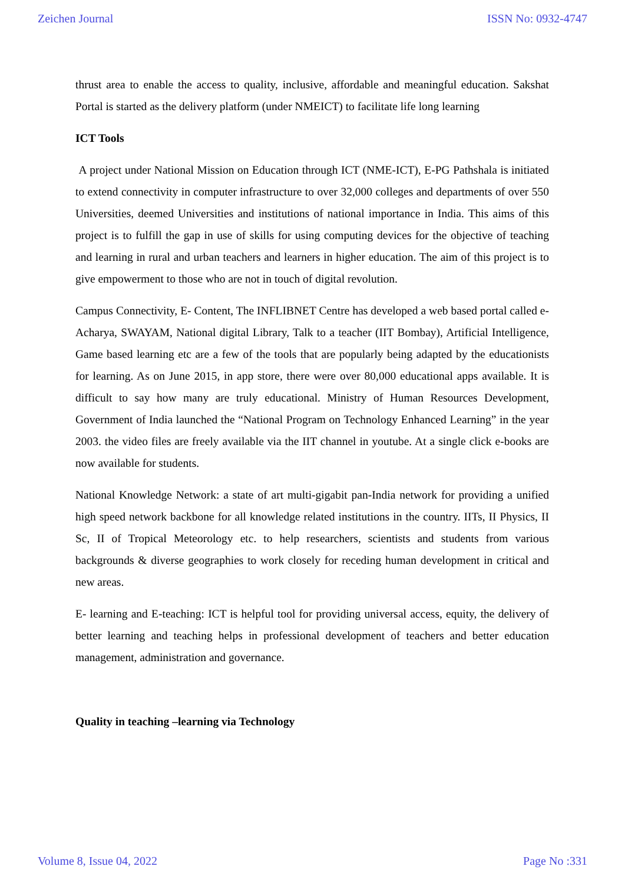Zeichen Journal ISSN No: 0932-4747
thrust area to enable the access to quality, inclusive, affordable and meaningful education. Sakshat Portal is started as the delivery platform (under NMEICT) to facilitate life long learning
ICT Tools
A project under National Mission on Education through ICT (NME-ICT), E-PG Pathshala is initiated to extend connectivity in computer infrastructure to over 32,000 colleges and departments of over 550 Universities, deemed Universities and institutions of national importance in India. This aims of this project is to fulfill the gap in use of skills for using computing devices for the objective of teaching and learning in rural and urban teachers and learners in higher education. The aim of this project is to give empowerment to those who are not in touch of digital revolution.
Campus Connectivity, E- Content, The INFLIBNET Centre has developed a web based portal called e-Acharya, SWAYAM, National digital Library, Talk to a teacher (IIT Bombay), Artificial Intelligence, Game based learning etc are a few of the tools that are popularly being adapted by the educationists for learning. As on June 2015, in app store, there were over 80,000 educational apps available. It is difficult to say how many are truly educational. Ministry of Human Resources Development, Government of India launched the “National Program on Technology Enhanced Learning” in the year 2003. the video files are freely available via the IIT channel in youtube. At a single click e-books are now available for students.
National Knowledge Network: a state of art multi-gigabit pan-India network for providing a unified high speed network backbone for all knowledge related institutions in the country. IITs, II Physics, II Sc, II of Tropical Meteorology etc. to help researchers, scientists and students from various backgrounds & diverse geographies to work closely for receding human development in critical and new areas.
E- learning and E-teaching: ICT is helpful tool for providing universal access, equity, the delivery of better learning and teaching helps in professional development of teachers and better education management, administration and governance.
Quality in teaching –learning via Technology
Volume 8, Issue 04, 2022 Page No :331